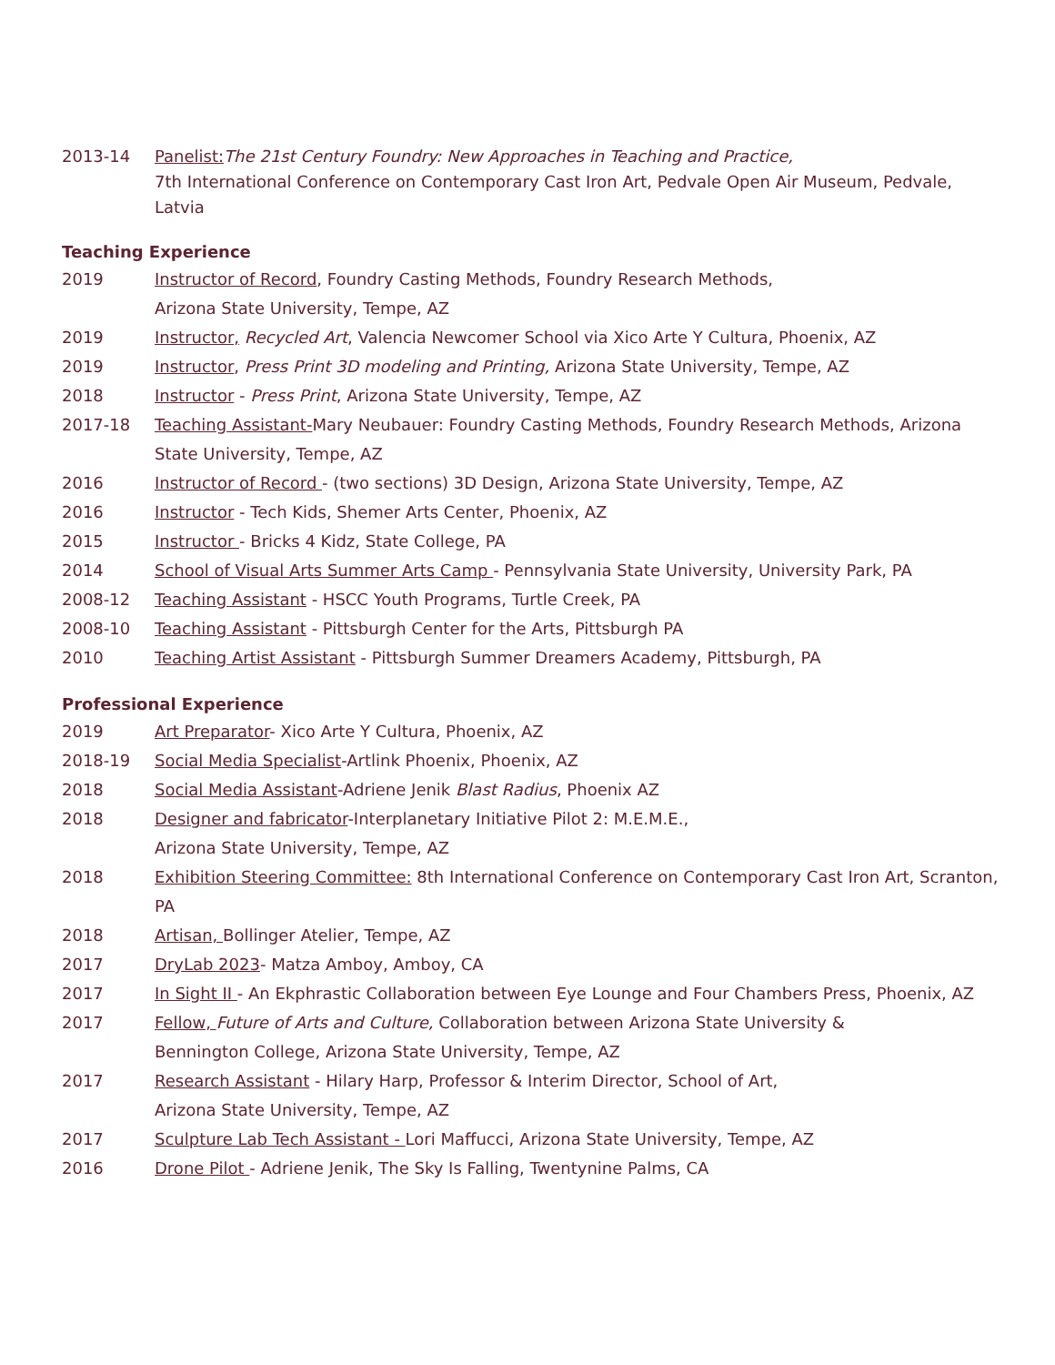2013-14 Panelist: The 21st Century Foundry: New Approaches in Teaching and Practice,
7th International Conference on Contemporary Cast Iron Art, Pedvale Open Air Museum, Pedvale, Latvia
Teaching Experience
2019 Instructor of Record, Foundry Casting Methods, Foundry Research Methods,
Arizona State University, Tempe, AZ
2019 Instructor, Recycled Art, Valencia Newcomer School via Xico Arte Y Cultura, Phoenix, AZ
2019 Instructor, Press Print 3D modeling and Printing, Arizona State University, Tempe, AZ
2018 Instructor - Press Print, Arizona State University, Tempe, AZ
2017-18 Teaching Assistant-Mary Neubauer: Foundry Casting Methods, Foundry Research Methods, Arizona State University, Tempe, AZ
2016 Instructor of Record - (two sections) 3D Design, Arizona State University, Tempe, AZ
2016 Instructor - Tech Kids, Shemer Arts Center, Phoenix, AZ
2015 Instructor - Bricks 4 Kidz, State College, PA
2014 School of Visual Arts Summer Arts Camp - Pennsylvania State University, University Park, PA
2008-12 Teaching Assistant - HSCC Youth Programs, Turtle Creek, PA
2008-10 Teaching Assistant - Pittsburgh Center for the Arts, Pittsburgh PA
2010 Teaching Artist Assistant - Pittsburgh Summer Dreamers Academy, Pittsburgh, PA
Professional Experience
2019 Art Preparator- Xico Arte Y Cultura, Phoenix, AZ
2018-19 Social Media Specialist-Artlink Phoenix, Phoenix, AZ
2018 Social Media Assistant-Adriene Jenik Blast Radius, Phoenix AZ
2018 Designer and fabricator-Interplanetary Initiative Pilot 2: M.E.M.E.,
Arizona State University, Tempe, AZ
2018 Exhibition Steering Committee: 8th International Conference on Contemporary Cast Iron Art, Scranton, PA
2018 Artisan, Bollinger Atelier, Tempe, AZ
2017 DryLab 2023- Matza Amboy, Amboy, CA
2017 In Sight II - An Ekphrastic Collaboration between Eye Lounge and Four Chambers Press, Phoenix, AZ
2017 Fellow, Future of Arts and Culture, Collaboration between Arizona State University &
Bennington College, Arizona State University, Tempe, AZ
2017 Research Assistant - Hilary Harp, Professor & Interim Director, School of Art,
Arizona State University, Tempe, AZ
2017 Sculpture Lab Tech Assistant - Lori Maffucci, Arizona State University, Tempe, AZ
2016 Drone Pilot - Adriene Jenik, The Sky Is Falling, Twentynine Palms, CA